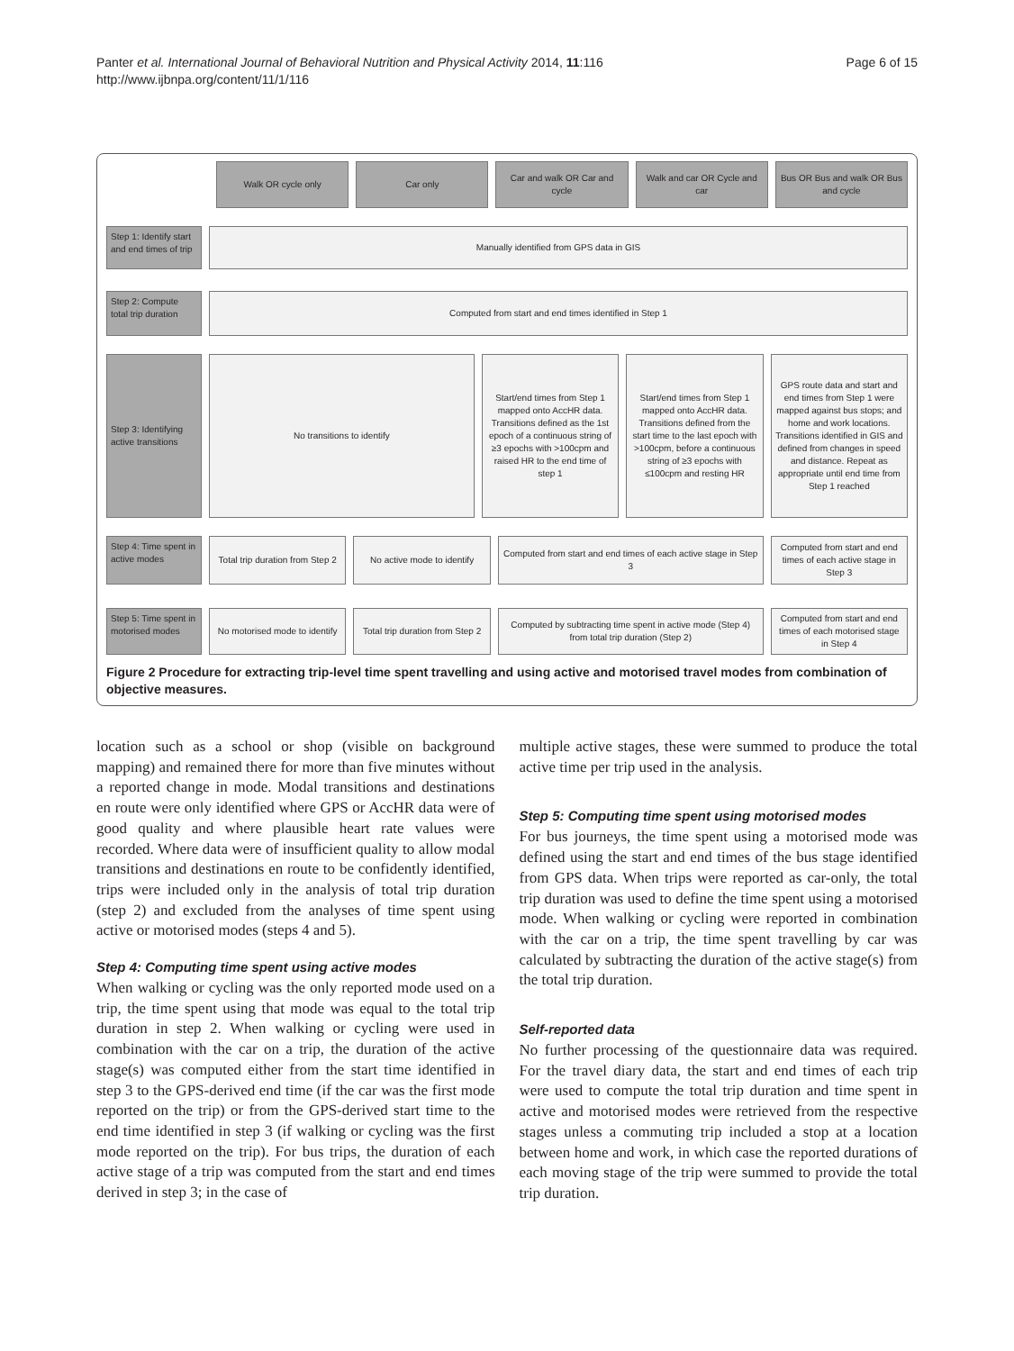Panter et al. International Journal of Behavioral Nutrition and Physical Activity 2014, 11:116
http://www.ijbnpa.org/content/11/1/116
Page 6 of 15
Walk OR cycle only Car only Car and walk OR Car and cycle Walk and car OR Cycle and car Bus OR Bus and walk OR Bus and cycle
Step 1: Identify start and end times of trip
Manually identified from GPS data in GIS
Step 2: Compute total trip duration
Computed from start and end times identified in Step 1
Step 3: Identifying active transitions
No transitions to identify Start/end times from Step 1 mapped onto AccHR data. Transitions defined as the 1st epoch of a continuous string of ≥3 epochs with >100cpm and raised HR to the end time of step 1
Start/end times from Step 1 mapped onto AccHR data. Transitions defined from the start time to the last epoch with >100cpm, before a continuous string of ≥3 epochs with ≤100cpm and resting HR
GPS route data and start and end times from Step 1 were mapped against bus stops; and home and work locations. Transitions identified in GIS and defined from changes in speed and distance. Repeat as appropriate until end time from Step 1 reached
Step 4: Time spent in active modes
Total trip duration from Step 2
No active mode to identify Computed from start and end times of each active stage in Step 3
Computed from start and end times of each active stage in Step 3
Step 5: Time spent in motorised modes
No motorised mode to identify Total trip duration from Step 2
Computed by subtracting time spent in active mode (Step 4) from total trip duration (Step 2)
Computed from start and end times of each motorised stage in Step 4
Figure 2 Procedure for extracting trip-level time spent travelling and using active and motorised travel modes from combination of objective measures.
location such as a school or shop (visible on background mapping) and remained there for more than five minutes without a reported change in mode. Modal transitions and destinations en route were only identified where GPS or AccHR data were of good quality and where plausible heart rate values were recorded. Where data were of insufficient quality to allow modal transitions and destinations en route to be confidently identified, trips were included only in the analysis of total trip duration (step 2) and excluded from the analyses of time spent using active or motorised modes (steps 4 and 5).
Step 4: Computing time spent using active modes
When walking or cycling was the only reported mode used on a trip, the time spent using that mode was equal to the total trip duration in step 2. When walking or cycling were used in combination with the car on a trip, the duration of the active stage(s) was computed either from the start time identified in step 3 to the GPS-derived end time (if the car was the first mode reported on the trip) or from the GPS-derived start time to the end time identified in step 3 (if walking or cycling was the first mode reported on the trip). For bus trips, the duration of each active stage of a trip was computed from the start and end times derived in step 3; in the case of
multiple active stages, these were summed to produce the total active time per trip used in the analysis.
Step 5: Computing time spent using motorised modes
For bus journeys, the time spent using a motorised mode was defined using the start and end times of the bus stage identified from GPS data. When trips were reported as car-only, the total trip duration was used to define the time spent using a motorised mode. When walking or cycling were reported in combination with the car on a trip, the time spent travelling by car was calculated by subtracting the duration of the active stage(s) from the total trip duration.
Self-reported data
No further processing of the questionnaire data was required. For the travel diary data, the start and end times of each trip were used to compute the total trip duration and time spent in active and motorised modes were retrieved from the respective stages unless a commuting trip included a stop at a location between home and work, in which case the reported durations of each moving stage of the trip were summed to provide the total trip duration.